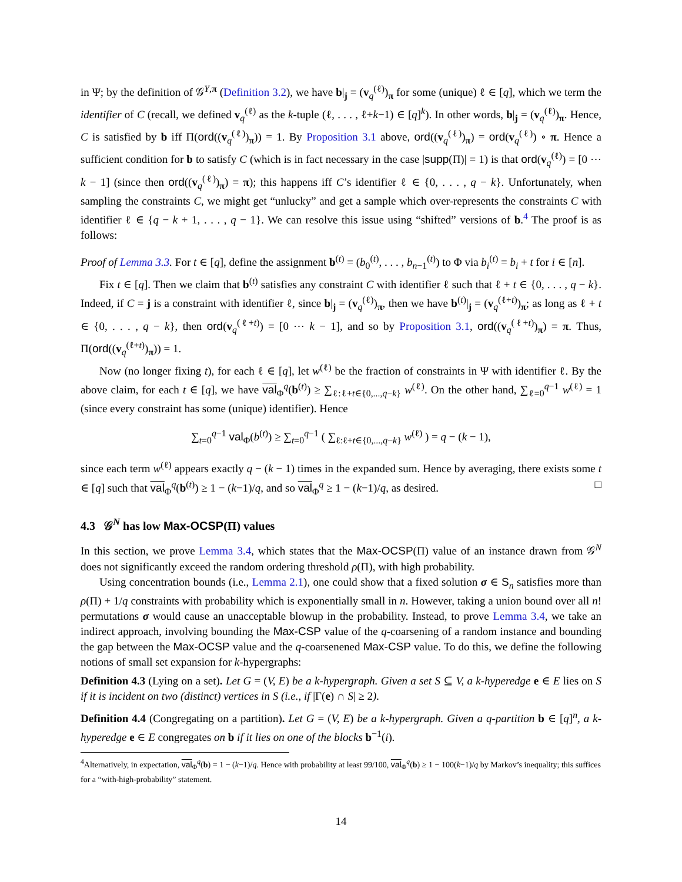in Ψ; by the definition of 𝒢<sup>Y,π</sup> (Definition 3.2), we have b|<sub>j</sub> = (v<sub>q</sub><sup>(ℓ)</sup>)<sub>π</sub> for some (unique) ℓ ∈ [q], which we term the identifier of C (recall, we defined v<sub>q</sub><sup>(ℓ)</sup> as the k-tuple (ℓ, . . . , ℓ+k−1) ∈ [q]<sup>k</sup>). In other words, b|<sub>j</sub> = (v<sub>q</sub><sup>(ℓ)</sup>)<sub>π</sub>. Hence, C is satisfied by b iff Π(ord((v<sub>q</sub><sup>(ℓ)</sup>)<sub>π</sub>)) = 1. By Proposition 3.1 above, ord((v<sub>q</sub><sup>(ℓ)</sup>)<sub>π</sub>) = ord(v<sub>q</sub><sup>(ℓ)</sup>) ∘ π. Hence a sufficient condition for b to satisfy C (which is in fact necessary in the case |supp(Π)| = 1) is that ord(v<sub>q</sub><sup>(ℓ)</sup>) = [0 ⋯ k − 1] (since then ord((v<sub>q</sub><sup>(ℓ)</sup>)<sub>π</sub>) = π); this happens iff C’s identifier ℓ ∈ {0, . . . , q − k}. Unfortunately, when sampling the constraints C, we might get “unlucky” and get a sample which over-represents the constraints C with identifier ℓ ∈ {q − k + 1, . . . , q − 1}. We can resolve this issue using “shifted” versions of b.<sup>4</sup> The proof is as follows:
Proof of Lemma 3.3. For t ∈ [q], define the assignment b<sup>(t)</sup> = (b<sub>0</sub><sup>(t)</sup>, . . . , b<sub>n−1</sub><sup>(t)</sup>) to Φ via b<sub>i</sub><sup>(t)</sup> = b<sub>i</sub> + t for i ∈ [n].
Fix t ∈ [q]. Then we claim that b<sup>(t)</sup> satisfies any constraint C with identifier ℓ such that ℓ + t ∈ {0, . . . , q − k}. Indeed, if C = j is a constraint with identifier ℓ, since b|<sub>j</sub> = (v<sub>q</sub><sup>(ℓ)</sup>)<sub>π</sub>, then we have b<sup>(t)</sup>|<sub>j</sub> = (v<sub>q</sub><sup>(ℓ+t)</sup>)<sub>π</sub>; as long as ℓ + t ∈ {0, . . . , q − k}, then ord(v<sub>q</sub><sup>(ℓ+t)</sup>) = [0 ⋯ k − 1], and so by Proposition 3.1, ord((v<sub>q</sub><sup>(ℓ+t)</sup>)<sub>π</sub>) = π. Thus, Π(ord((v<sub>q</sub><sup>(ℓ+t)</sup>)<sub>π</sub>)) = 1.
Now (no longer fixing t), for each ℓ ∈ [q], let w<sup>(ℓ)</sup> be the fraction of constraints in Ψ with identifier ℓ. By the above claim, for each t ∈ [q], we have val<sub>Φ</sub><sup>q</sup>(b<sup>(t)</sup>) ≥ ∑<sub>ℓ:ℓ+t∈{0,...,q−k}</sub> w<sup>(ℓ)</sup>. On the other hand, ∑<sub>ℓ=0</sub><sup>q−1</sup> w<sup>(ℓ)</sup> = 1 (since every constraint has some (unique) identifier). Hence
∑<sub>t=0</sub><sup>q−1</sup> val<sub>Φ</sub>(b<sup>(t)</sup>) ≥ ∑<sub>t=0</sub><sup>q−1</sup> ( ∑<sub>ℓ:ℓ+t∈{0,...,q−k}</sub> w<sup>(ℓ)</sup> ) = q − (k − 1),
since each term w<sup>(ℓ)</sup> appears exactly q − (k − 1) times in the expanded sum. Hence by averaging, there exists some t ∈ [q] such that val<sub>Φ</sub><sup>q</sup>(b<sup>(t)</sup>) ≥ 1 − (k−1)/q, and so val<sub>Φ</sub><sup>q</sup> ≥ 1 − (k−1)/q, as desired. □
4.3 𝒢<sup>N</sup> has low Max-OCSP(Π) values
In this section, we prove Lemma 3.4, which states that the Max-OCSP(Π) value of an instance drawn from 𝒢<sup>N</sup> does not significantly exceed the random ordering threshold ρ(Π), with high probability.
Using concentration bounds (i.e., Lemma 2.1), one could show that a fixed solution σ ∈ S<sub>n</sub> satisfies more than ρ(Π) + 1/q constraints with probability which is exponentially small in n. However, taking a union bound over all n! permutations σ would cause an unacceptable blowup in the probability. Instead, to prove Lemma 3.4, we take an indirect approach, involving bounding the Max-CSP value of the q-coarsening of a random instance and bounding the gap between the Max-OCSP value and the q-coarsenened Max-CSP value. To do this, we define the following notions of small set expansion for k-hypergraphs:
Definition 4.3 (Lying on a set). Let G = (V, E) be a k-hypergraph. Given a set S ⊆ V, a k-hyperedge e ∈ E lies on S if it is incident on two (distinct) vertices in S (i.e., if |Γ(e) ∩ S| ≥ 2).
Definition 4.4 (Congregating on a partition). Let G = (V, E) be a k-hypergraph. Given a q-partition b ∈ [q]<sup>n</sup>, a k-hyperedge e ∈ E congregates on b if it lies on one of the blocks b<sup>−1</sup>(i).
<sup>4</sup> Alternatively, in expectation, val<sub>Φ</sub><sup>q</sup>(b) = 1 − (k−1)/q. Hence with probability at least 99/100, val<sub>Φ</sub><sup>q</sup>(b) ≥ 1 − 100(k−1)/q by Markov’s inequality; this suffices for a “with-high-probability” statement.
14